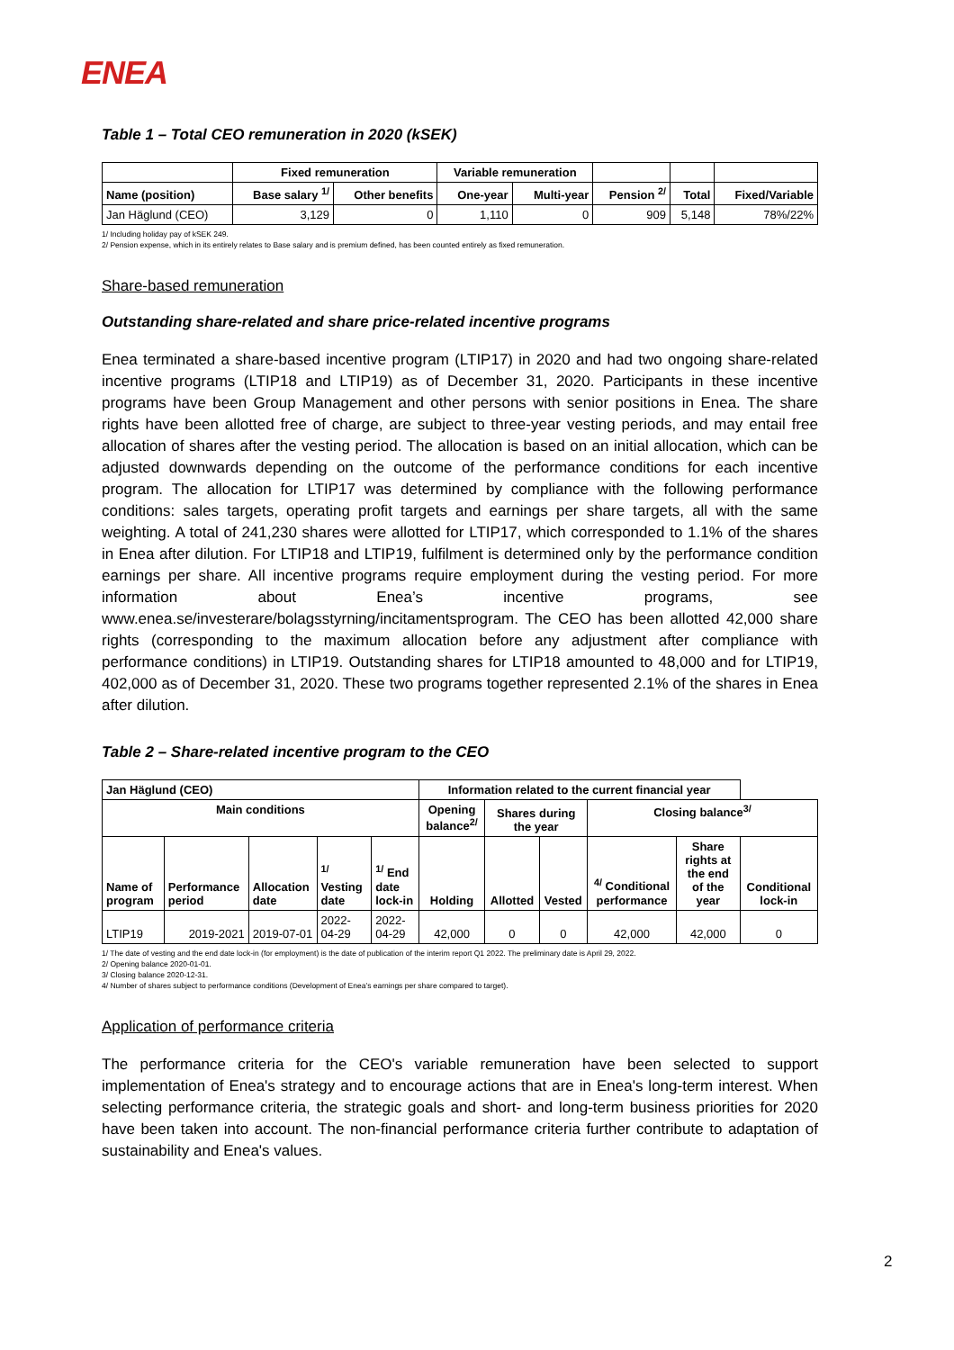ENEA
Table 1 – Total CEO remuneration in 2020 (kSEK)
| | Fixed remuneration | | Variable remuneration | | | | |
| --- | --- | --- | --- | --- | --- | --- | --- |
| Name (position) | Base salary <sup>1/</sup> | Other benefits | One-year | Multi-year | Pension <sup>2/</sup> | Total | Fixed/Variable |
| Jan Häglund (CEO) | 3,129 | 0 | 1,110 | 0 | 909 | 5,148 | 78%/22% |
1/ Including holiday pay of kSEK 249.
2/ Pension expense, which in its entirely relates to Base salary and is premium defined, has been counted entirely as fixed remuneration.
Share-based remuneration
Outstanding share-related and share price-related incentive programs
Enea terminated a share-based incentive program (LTIP17) in 2020 and had two ongoing share-related incentive programs (LTIP18 and LTIP19) as of December 31, 2020. Participants in these incentive programs have been Group Management and other persons with senior positions in Enea. The share rights have been allotted free of charge, are subject to three-year vesting periods, and may entail free allocation of shares after the vesting period. The allocation is based on an initial allocation, which can be adjusted downwards depending on the outcome of the performance conditions for each incentive program. The allocation for LTIP17 was determined by compliance with the following performance conditions: sales targets, operating profit targets and earnings per share targets, all with the same weighting. A total of 241,230 shares were allotted for LTIP17, which corresponded to 1.1% of the shares in Enea after dilution. For LTIP18 and LTIP19, fulfilment is determined only by the performance condition earnings per share. All incentive programs require employment during the vesting period. For more information about Enea’s incentive programs, see www.enea.se/investerare/bolagsstyrning/incitamentsprogram. The CEO has been allotted 42,000 share rights (corresponding to the maximum allocation before any adjustment after compliance with performance conditions) in LTIP19. Outstanding shares for LTIP18 amounted to 48,000 and for LTIP19, 402,000 as of December 31, 2020. These two programs together represented 2.1% of the shares in Enea after dilution.
Table 2 – Share-related incentive program to the CEO
| Jan Häglund (CEO) | | | | | Information related to the current financial year | | | | | |
| --- | --- | --- | --- | --- | --- | --- | --- | --- | --- | --- |
| Main conditions | | | | | Opening balance<sup>2/</sup> | Shares during the year | | Closing balance<sup>3/</sup> | | |
| Name of program | Performance period | Allocation date | <sup>1/</sup> Vesting date | <sup>1/</sup> End date lock-in | Holding | Allotted | Vested | <sup>4/</sup> Conditional performance | Share rights at the end of the year | Conditional lock-in |
| LTIP19 | 2019-2021 | 2019-07-01 | 2022-04-29 | 2022-04-29 | 42,000 | 0 | 0 | 42,000 | 42,000 | 0 |
1/ The date of vesting and the end date lock-in (for employment) is the date of publication of the interim report Q1 2022. The preliminary date is April 29, 2022.
2/ Opening balance 2020-01-01.
3/ Closing balance 2020-12-31.
4/ Number of shares subject to performance conditions (Development of Enea’s earnings per share compared to target).
Application of performance criteria
The performance criteria for the CEO's variable remuneration have been selected to support implementation of Enea's strategy and to encourage actions that are in Enea's long-term interest. When selecting performance criteria, the strategic goals and short- and long-term business priorities for 2020 have been taken into account. The non-financial performance criteria further contribute to adaptation of sustainability and Enea's values.
2